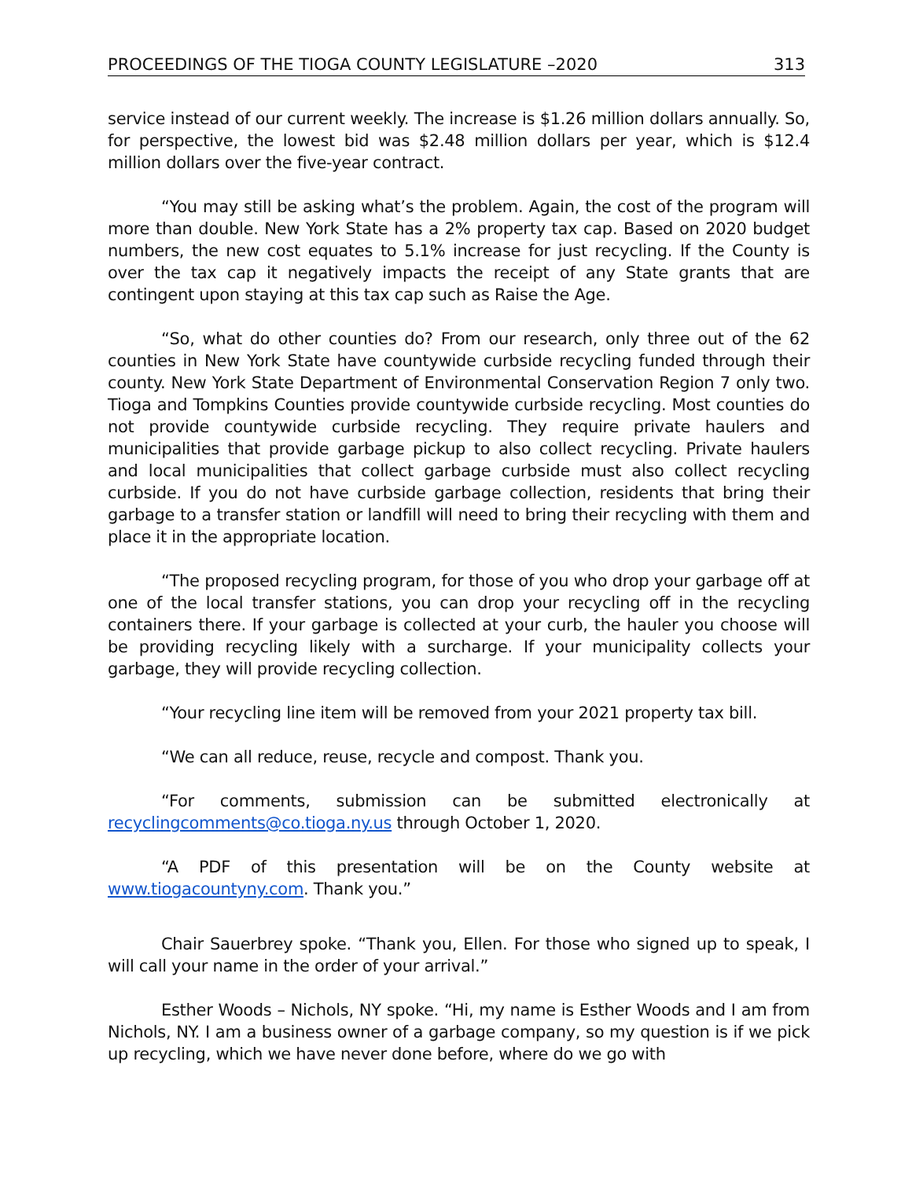PROCEEDINGS OF THE TIOGA COUNTY LEGISLATURE –2020 313
service instead of our current weekly. The increase is $1.26 million dollars annually. So, for perspective, the lowest bid was $2.48 million dollars per year, which is $12.4 million dollars over the five-year contract.
“You may still be asking what’s the problem. Again, the cost of the program will more than double. New York State has a 2% property tax cap. Based on 2020 budget numbers, the new cost equates to 5.1% increase for just recycling. If the County is over the tax cap it negatively impacts the receipt of any State grants that are contingent upon staying at this tax cap such as Raise the Age.
“So, what do other counties do? From our research, only three out of the 62 counties in New York State have countywide curbside recycling funded through their county. New York State Department of Environmental Conservation Region 7 only two. Tioga and Tompkins Counties provide countywide curbside recycling. Most counties do not provide countywide curbside recycling. They require private haulers and municipalities that provide garbage pickup to also collect recycling. Private haulers and local municipalities that collect garbage curbside must also collect recycling curbside. If you do not have curbside garbage collection, residents that bring their garbage to a transfer station or landfill will need to bring their recycling with them and place it in the appropriate location.
“The proposed recycling program, for those of you who drop your garbage off at one of the local transfer stations, you can drop your recycling off in the recycling containers there. If your garbage is collected at your curb, the hauler you choose will be providing recycling likely with a surcharge. If your municipality collects your garbage, they will provide recycling collection.
“Your recycling line item will be removed from your 2021 property tax bill.
“We can all reduce, reuse, recycle and compost. Thank you.
“For comments, submission can be submitted electronically at recyclingcomments@co.tioga.ny.us through October 1, 2020.
“A PDF of this presentation will be on the County website at www.tiogacountyny.com. Thank you.”
Chair Sauerbrey spoke. “Thank you, Ellen. For those who signed up to speak, I will call your name in the order of your arrival.”
Esther Woods – Nichols, NY spoke. “Hi, my name is Esther Woods and I am from Nichols, NY. I am a business owner of a garbage company, so my question is if we pick up recycling, which we have never done before, where do we go with